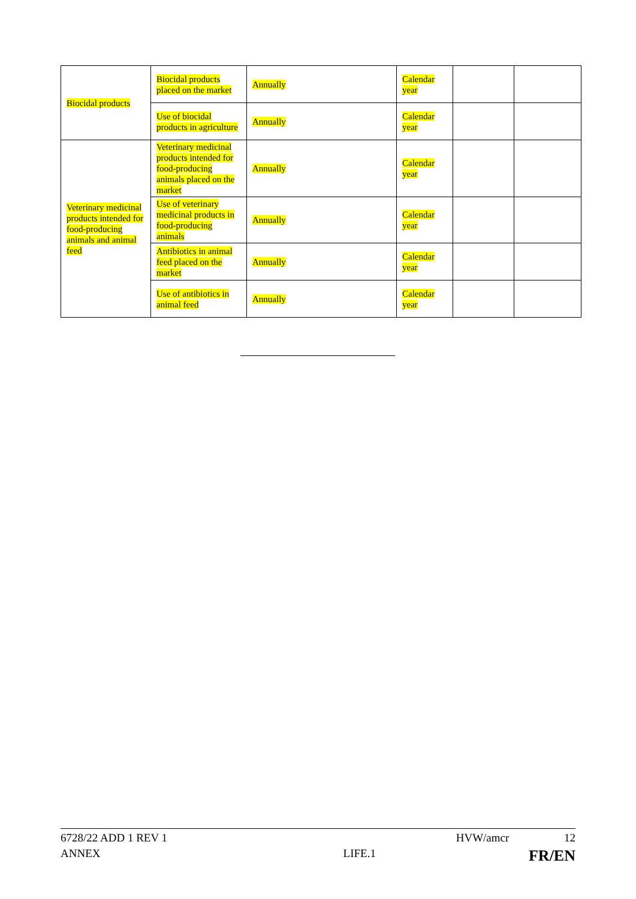| Biocidal products | Biocidal products placed on the market | Annually | Calendar year | | |
| | Use of biocidal products in agriculture | Annually | Calendar year | | |
| Veterinary medicinal products intended for food-producing animals and animal feed | Veterinary medicinal products intended for food-producing animals placed on the market | Annually | Calendar year | | |
| | Use of veterinary medicinal products in food-producing animals | Annually | Calendar year | | |
| | Antibiotics in animal feed placed on the market | Annually | Calendar year | | |
| | Use of antibiotics in animal feed | Annually | Calendar year | | |
6728/22 ADD 1 REV 1 HVW/amcr 12
ANNEX LIFE.1 FR/EN